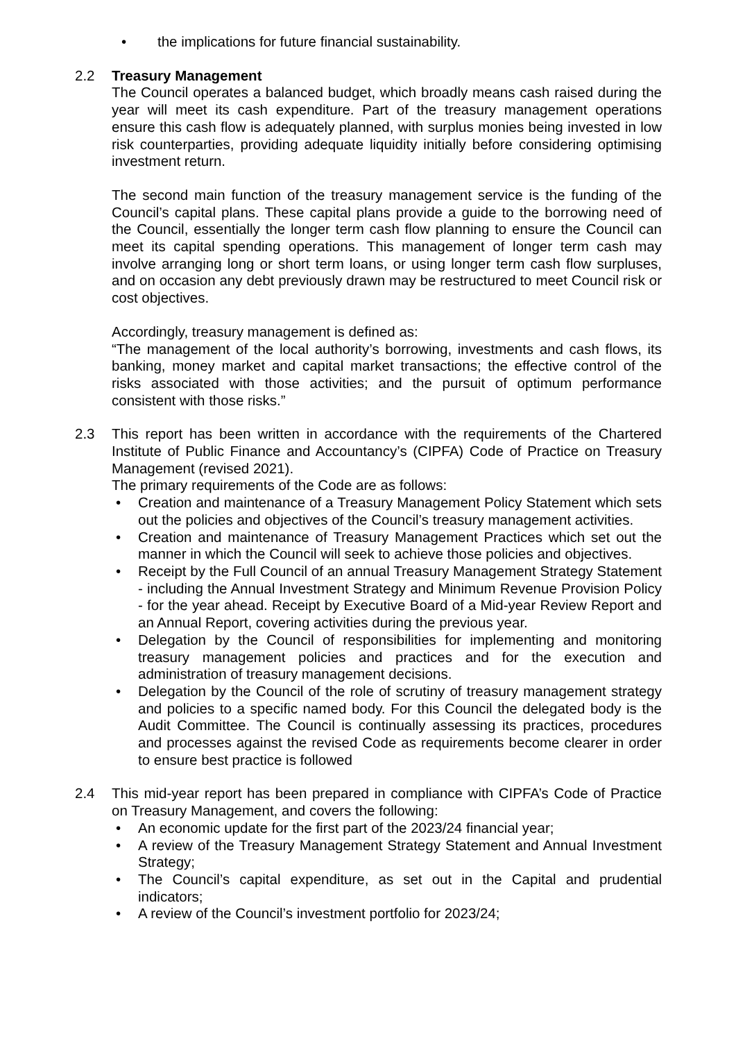• the implications for future financial sustainability.
2.2 Treasury Management
The Council operates a balanced budget, which broadly means cash raised during the year will meet its cash expenditure. Part of the treasury management operations ensure this cash flow is adequately planned, with surplus monies being invested in low risk counterparties, providing adequate liquidity initially before considering optimising investment return.
The second main function of the treasury management service is the funding of the Council’s capital plans. These capital plans provide a guide to the borrowing need of the Council, essentially the longer term cash flow planning to ensure the Council can meet its capital spending operations. This management of longer term cash may involve arranging long or short term loans, or using longer term cash flow surpluses, and on occasion any debt previously drawn may be restructured to meet Council risk or cost objectives.
Accordingly, treasury management is defined as:
“The management of the local authority’s borrowing, investments and cash flows, its banking, money market and capital market transactions; the effective control of the risks associated with those activities; and the pursuit of optimum performance consistent with those risks.”
2.3 This report has been written in accordance with the requirements of the Chartered Institute of Public Finance and Accountancy’s (CIPFA) Code of Practice on Treasury Management (revised 2021).
The primary requirements of the Code are as follows:
• Creation and maintenance of a Treasury Management Policy Statement which sets out the policies and objectives of the Council’s treasury management activities.
• Creation and maintenance of Treasury Management Practices which set out the manner in which the Council will seek to achieve those policies and objectives.
• Receipt by the Full Council of an annual Treasury Management Strategy Statement - including the Annual Investment Strategy and Minimum Revenue Provision Policy - for the year ahead. Receipt by Executive Board of a Mid-year Review Report and an Annual Report, covering activities during the previous year.
• Delegation by the Council of responsibilities for implementing and monitoring treasury management policies and practices and for the execution and administration of treasury management decisions.
• Delegation by the Council of the role of scrutiny of treasury management strategy and policies to a specific named body. For this Council the delegated body is the Audit Committee. The Council is continually assessing its practices, procedures and processes against the revised Code as requirements become clearer in order to ensure best practice is followed
2.4 This mid-year report has been prepared in compliance with CIPFA’s Code of Practice on Treasury Management, and covers the following:
• An economic update for the first part of the 2023/24 financial year;
• A review of the Treasury Management Strategy Statement and Annual Investment Strategy;
• The Council’s capital expenditure, as set out in the Capital and prudential indicators;
• A review of the Council’s investment portfolio for 2023/24;